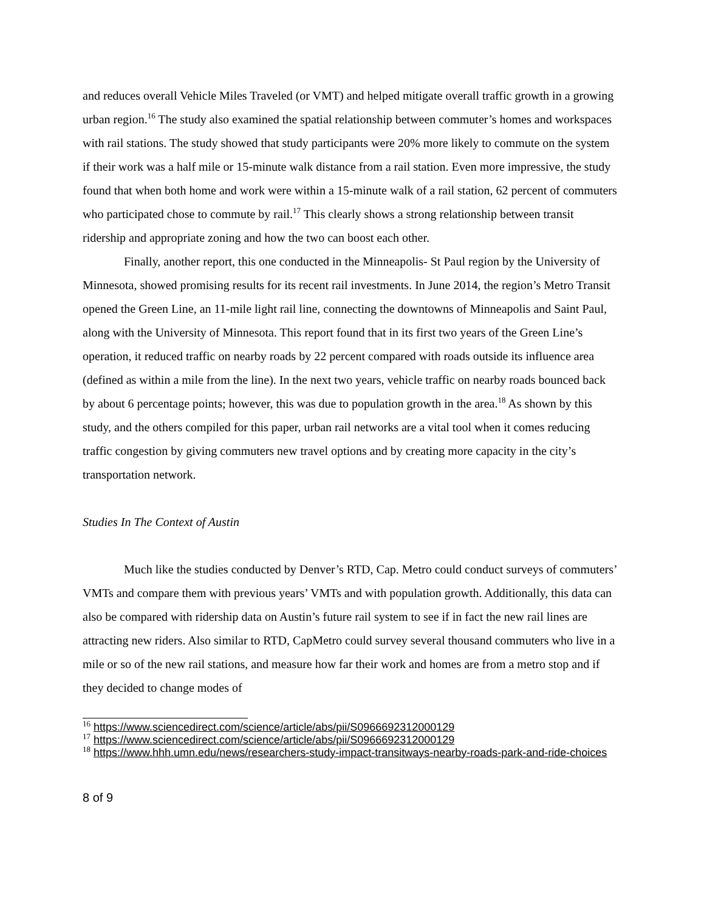and reduces overall Vehicle Miles Traveled (or VMT) and helped mitigate overall traffic growth in a growing urban region.<sup>16</sup> The study also examined the spatial relationship between commuter’s homes and workspaces with rail stations. The study showed that study participants were 20% more likely to commute on the system if their work was a half mile or 15-minute walk distance from a rail station. Even more impressive, the study found that when both home and work were within a 15-minute walk of a rail station, 62 percent of commuters who participated chose to commute by rail.<sup>17</sup> This clearly shows a strong relationship between transit ridership and appropriate zoning and how the two can boost each other.
Finally, another report, this one conducted in the Minneapolis- St Paul region by the University of Minnesota, showed promising results for its recent rail investments. In June 2014, the region’s Metro Transit opened the Green Line, an 11-mile light rail line, connecting the downtowns of Minneapolis and Saint Paul, along with the University of Minnesota. This report found that in its first two years of the Green Line’s operation, it reduced traffic on nearby roads by 22 percent compared with roads outside its influence area (defined as within a mile from the line). In the next two years, vehicle traffic on nearby roads bounced back by about 6 percentage points; however, this was due to population growth in the area.<sup>18</sup> As shown by this study, and the others compiled for this paper, urban rail networks are a vital tool when it comes reducing traffic congestion by giving commuters new travel options and by creating more capacity in the city’s transportation network.
Studies In The Context of Austin
Much like the studies conducted by Denver’s RTD, Cap. Metro could conduct surveys of commuters’ VMTs and compare them with previous years’ VMTs and with population growth. Additionally, this data can also be compared with ridership data on Austin’s future rail system to see if in fact the new rail lines are attracting new riders. Also similar to RTD, CapMetro could survey several thousand commuters who live in a mile or so of the new rail stations, and measure how far their work and homes are from a metro stop and if they decided to change modes of
<sup>16</sup> https://www.sciencedirect.com/science/article/abs/pii/S0966692312000129
<sup>17</sup> https://www.sciencedirect.com/science/article/abs/pii/S0966692312000129
<sup>18</sup> https://www.hhh.umn.edu/news/researchers-study-impact-transitways-nearby-roads-park-and-ride-choices
8 of 9